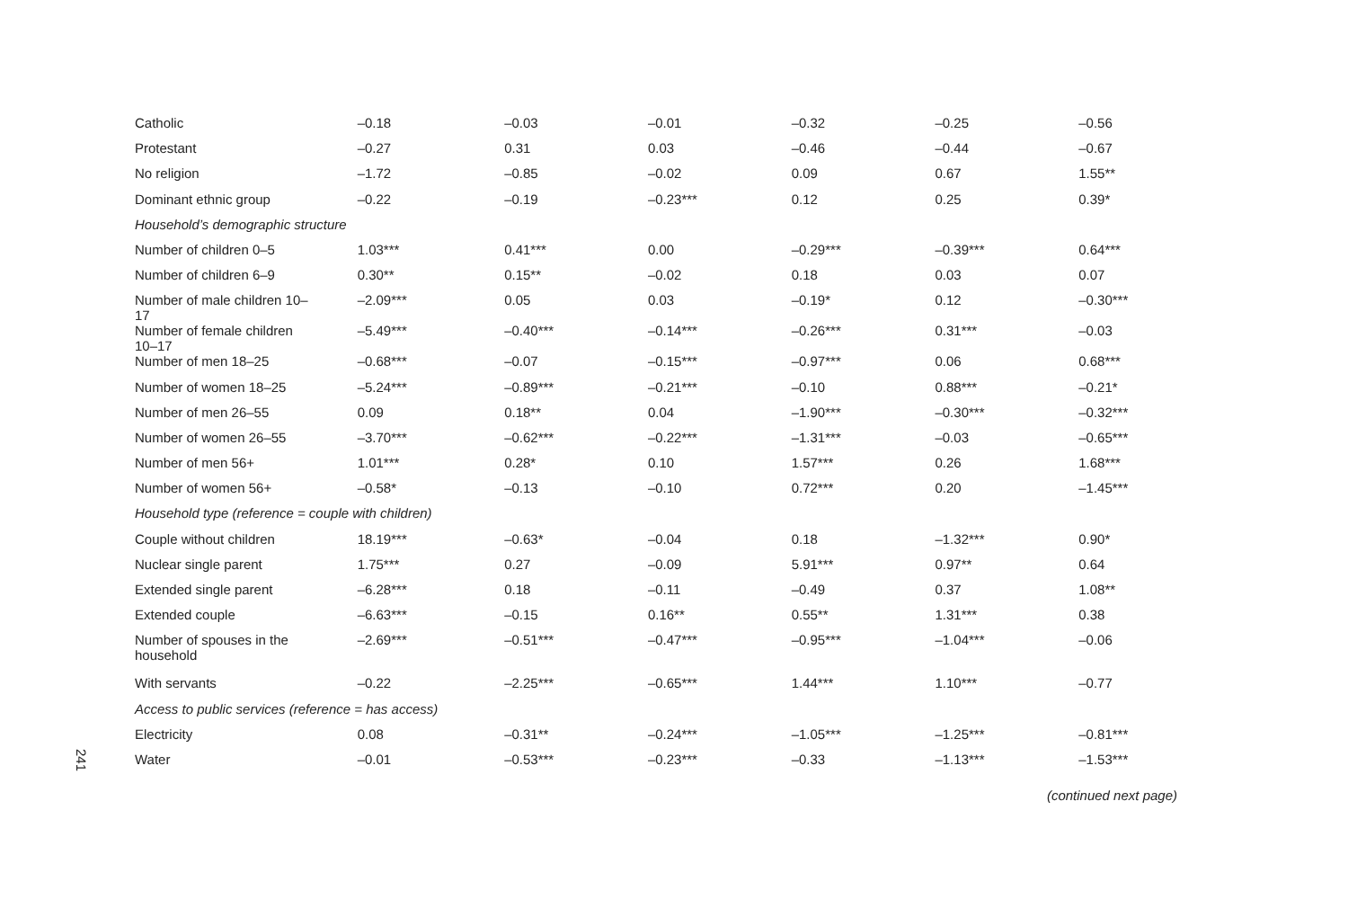241
| Catholic | –0.18 | –0.03 | –0.01 | –0.32 | –0.25 | –0.56 |
| Protestant | –0.27 | 0.31 | 0.03 | –0.46 | –0.44 | –0.67 |
| No religion | –1.72 | –0.85 | –0.02 | 0.09 | 0.67 | 1.55** |
| Dominant ethnic group | –0.22 | –0.19 | –0.23*** | 0.12 | 0.25 | 0.39* |
| Household’s demographic structure | | | | | | |
| Number of children 0–5 | 1.03*** | 0.41*** | 0.00 | –0.29*** | –0.39*** | 0.64*** |
| Number of children 6–9 | 0.30** | 0.15** | –0.02 | 0.18 | 0.03 | 0.07 |
| Number of male children 10–17 | –2.09*** | 0.05 | 0.03 | –0.19* | 0.12 | –0.30*** |
| Number of female children 10–17 | –5.49*** | –0.40*** | –0.14*** | –0.26*** | 0.31*** | –0.03 |
| Number of men 18–25 | –0.68*** | –0.07 | –0.15*** | –0.97*** | 0.06 | 0.68*** |
| Number of women 18–25 | –5.24*** | –0.89*** | –0.21*** | –0.10 | 0.88*** | –0.21* |
| Number of men 26–55 | 0.09 | 0.18** | 0.04 | –1.90*** | –0.30*** | –0.32*** |
| Number of women 26–55 | –3.70*** | –0.62*** | –0.22*** | –1.31*** | –0.03 | –0.65*** |
| Number of men 56+ | 1.01*** | 0.28* | 0.10 | 1.57*** | 0.26 | 1.68*** |
| Number of women 56+ | –0.58* | –0.13 | –0.10 | 0.72*** | 0.20 | –1.45*** |
| Household type (reference = couple with children) | | | | | | |
| Couple without children | 18.19*** | –0.63* | –0.04 | 0.18 | –1.32*** | 0.90* |
| Nuclear single parent | 1.75*** | 0.27 | –0.09 | 5.91*** | 0.97** | 0.64 |
| Extended single parent | –6.28*** | 0.18 | –0.11 | –0.49 | 0.37 | 1.08** |
| Extended couple | –6.63*** | –0.15 | 0.16** | 0.55** | 1.31*** | 0.38 |
| Number of spouses in the household | –2.69*** | –0.51*** | –0.47*** | –0.95*** | –1.04*** | –0.06 |
| With servants | –0.22 | –2.25*** | –0.65*** | 1.44*** | 1.10*** | –0.77 |
| Access to public services (reference = has access) | | | | | | |
| Electricity | 0.08 | –0.31** | –0.24*** | –1.05*** | –1.25*** | –0.81*** |
| Water | –0.01 | –0.53*** | –0.23*** | –0.33 | –1.13*** | –1.53*** |
(continued next page)